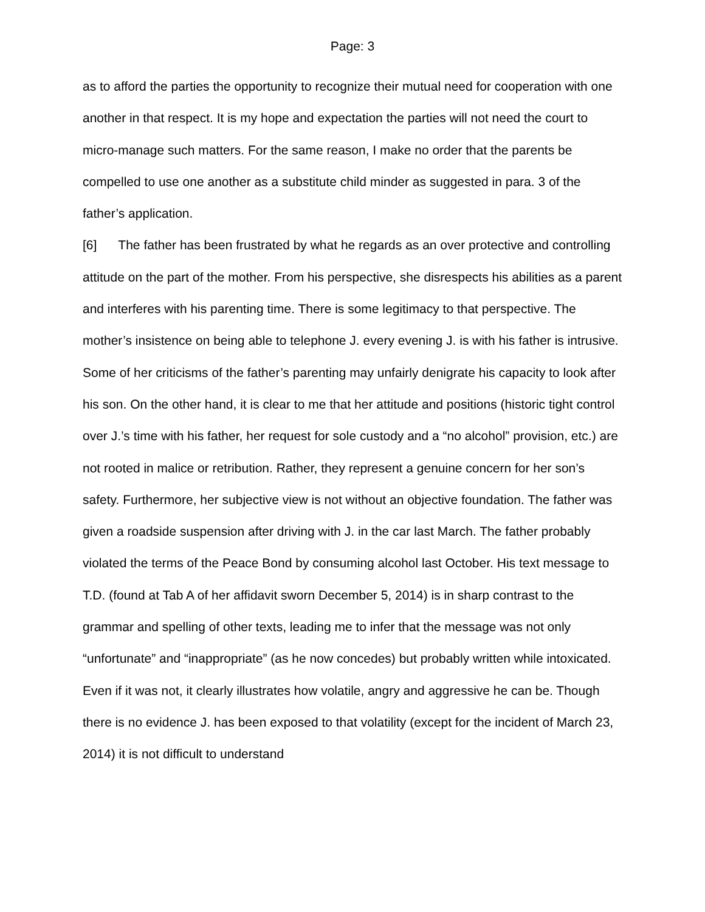Page: 3
as to afford the parties the opportunity to recognize their mutual need for cooperation with one another in that respect. It is my hope and expectation the parties will not need the court to micro-manage such matters. For the same reason, I make no order that the parents be compelled to use one another as a substitute child minder as suggested in para. 3 of the father’s application.
[6] The father has been frustrated by what he regards as an over protective and controlling attitude on the part of the mother. From his perspective, she disrespects his abilities as a parent and interferes with his parenting time. There is some legitimacy to that perspective. The mother’s insistence on being able to telephone J. every evening J. is with his father is intrusive. Some of her criticisms of the father’s parenting may unfairly denigrate his capacity to look after his son. On the other hand, it is clear to me that her attitude and positions (historic tight control over J.’s time with his father, her request for sole custody and a “no alcohol” provision, etc.) are not rooted in malice or retribution. Rather, they represent a genuine concern for her son’s safety. Furthermore, her subjective view is not without an objective foundation. The father was given a roadside suspension after driving with J. in the car last March. The father probably violated the terms of the Peace Bond by consuming alcohol last October. His text message to T.D. (found at Tab A of her affidavit sworn December 5, 2014) is in sharp contrast to the grammar and spelling of other texts, leading me to infer that the message was not only “unfortunate” and “inappropriate” (as he now concedes) but probably written while intoxicated. Even if it was not, it clearly illustrates how volatile, angry and aggressive he can be. Though there is no evidence J. has been exposed to that volatility (except for the incident of March 23, 2014) it is not difficult to understand